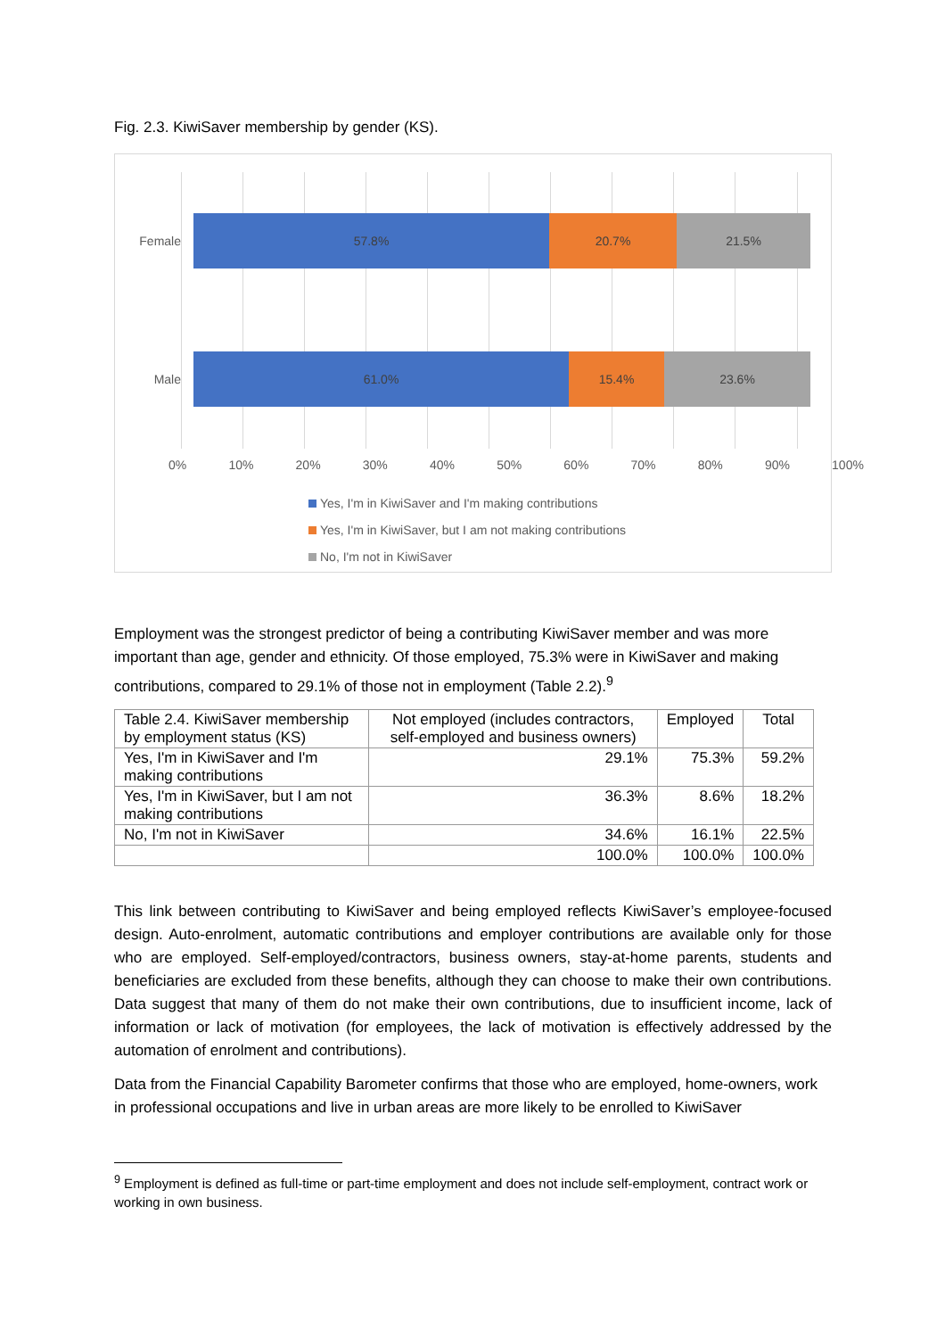Fig. 2.3. KiwiSaver membership by gender (KS).
Female
57.8% 20.7% 21.5%
Male
61.0% 15.4% 23.6%
0% 10% 20% 30% 40% 50% 60% 70% 80% 90% 100%
Yes, I'm in KiwiSaver and I'm making contributions
Yes, I'm in KiwiSaver, but I am not making contributions
No, I'm not in KiwiSaver
Employment was the strongest predictor of being a contributing KiwiSaver member and was more important than age, gender and ethnicity. Of those employed, 75.3% were in KiwiSaver and making contributions, compared to 29.1% of those not in employment (Table 2.2).<sup>9</sup>
| Table 2.4. KiwiSaver membership by employment status (KS) | Not employed (includes contractors, self-employed and business owners) | Employed | Total |
| --- | --- | --- | --- |
| Yes, I'm in KiwiSaver and I'm making contributions | 29.1% | 75.3% | 59.2% |
| Yes, I'm in KiwiSaver, but I am not making contributions | 36.3% | 8.6% | 18.2% |
| No, I'm not in KiwiSaver | 34.6% | 16.1% | 22.5% |
| | 100.0% | 100.0% | 100.0% |
This link between contributing to KiwiSaver and being employed reflects KiwiSaver’s employee-focused design. Auto-enrolment, automatic contributions and employer contributions are available only for those who are employed. Self-employed/contractors, business owners, stay-at-home parents, students and beneficiaries are excluded from these benefits, although they can choose to make their own contributions. Data suggest that many of them do not make their own contributions, due to insufficient income, lack of information or lack of motivation (for employees, the lack of motivation is effectively addressed by the automation of enrolment and contributions).
Data from the Financial Capability Barometer confirms that those who are employed, home-owners, work in professional occupations and live in urban areas are more likely to be enrolled to KiwiSaver
<sup>9</sup> Employment is defined as full-time or part-time employment and does not include self-employment, contract work or working in own business.